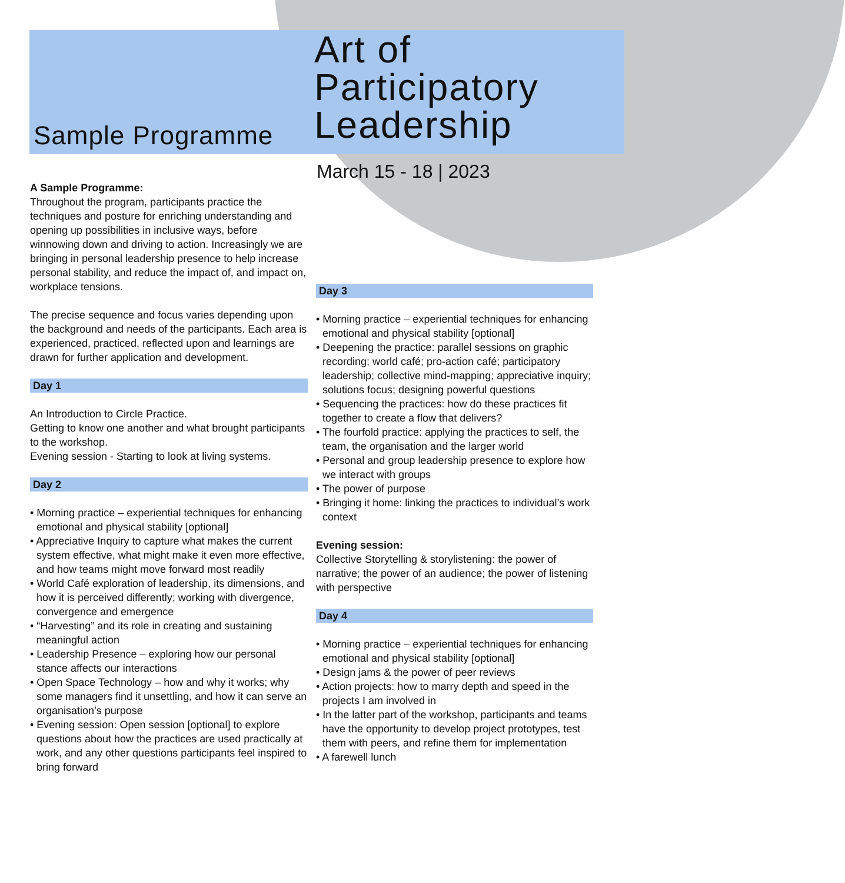Sample Programme
Art of
Participatory
Leadership
A Sample Programme:
Throughout the program, participants practice the techniques and posture for enriching understanding and opening up possibilities in inclusive ways, before winnowing down and driving to action. Increasingly we are bringing in personal leadership presence to help increase personal stability, and reduce the impact of, and impact on, workplace tensions.
The precise sequence and focus varies depending upon the background and needs of the participants. Each area is experienced, practiced, reflected upon and learnings are drawn for further application and development.
Day 1
An Introduction to Circle Practice.
Getting to know one another and what brought participants to the workshop.
Evening session - Starting to look at living systems.
Day 2
• Morning practice – experiential techniques for enhancing emotional and physical stability [optional]
• Appreciative Inquiry to capture what makes the current system effective, what might make it even more effective, and how teams might move forward most readily
• World Café exploration of leadership, its dimensions, and how it is perceived differently; working with divergence, convergence and emergence
• “Harvesting” and its role in creating and sustaining meaningful action
• Leadership Presence – exploring how our personal stance affects our interactions
• Open Space Technology – how and why it works; why some managers find it unsettling, and how it can serve an organisation’s purpose
• Evening session: Open session [optional] to explore questions about how the practices are used practically at work, and any other questions participants feel inspired to bring forward
March 15 - 18 | 2023
Day 3
• Morning practice – experiential techniques for enhancing emotional and physical stability [optional]
• Deepening the practice: parallel sessions on graphic recording; world café; pro-action café; participatory leadership; collective mind-mapping; appreciative inquiry; solutions focus; designing powerful questions
• Sequencing the practices: how do these practices fit together to create a flow that delivers?
• The fourfold practice: applying the practices to self, the team, the organisation and the larger world
• Personal and group leadership presence to explore how we interact with groups
• The power of purpose
• Bringing it home: linking the practices to individual’s work context
Evening session:
Collective Storytelling & storylistening: the power of narrative; the power of an audience; the power of listening with perspective
Day 4
• Morning practice – experiential techniques for enhancing emotional and physical stability [optional]
• Design jams & the power of peer reviews
• Action projects: how to marry depth and speed in the projects I am involved in
• In the latter part of the workshop, participants and teams have the opportunity to develop project prototypes, test them with peers, and refine them for implementation
• A farewell lunch